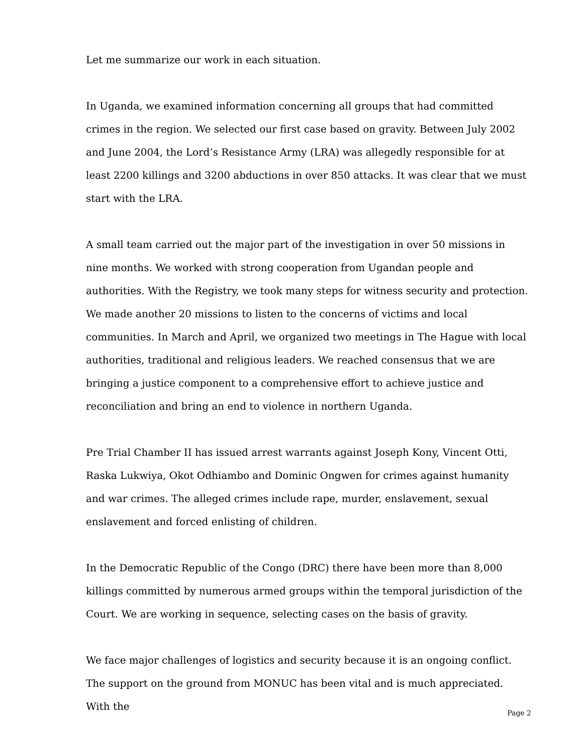Let me summarize our work in each situation.
In Uganda, we examined information concerning all groups that had committed crimes in the region. We selected our first case based on gravity. Between July 2002 and June 2004, the Lord’s Resistance Army (LRA) was allegedly responsible for at least 2200 killings and 3200 abductions in over 850 attacks. It was clear that we must start with the LRA.
A small team carried out the major part of the investigation in over 50 missions in nine months. We worked with strong cooperation from Ugandan people and authorities. With the Registry, we took many steps for witness security and protection. We made another 20 missions to listen to the concerns of victims and local communities. In March and April, we organized two meetings in The Hague with local authorities, traditional and religious leaders. We reached consensus that we are bringing a justice component to a comprehensive effort to achieve justice and reconciliation and bring an end to violence in northern Uganda.
Pre Trial Chamber II has issued arrest warrants against Joseph Kony, Vincent Otti, Raska Lukwiya, Okot Odhiambo and Dominic Ongwen for crimes against humanity and war crimes. The alleged crimes include rape, murder, enslavement, sexual enslavement and forced enlisting of children.
In the Democratic Republic of the Congo (DRC) there have been more than 8,000 killings committed by numerous armed groups within the temporal jurisdiction of the Court. We are working in sequence, selecting cases on the basis of gravity.
We face major challenges of logistics and security because it is an ongoing conflict. The support on the ground from MONUC has been vital and is much appreciated. With the
Page 2